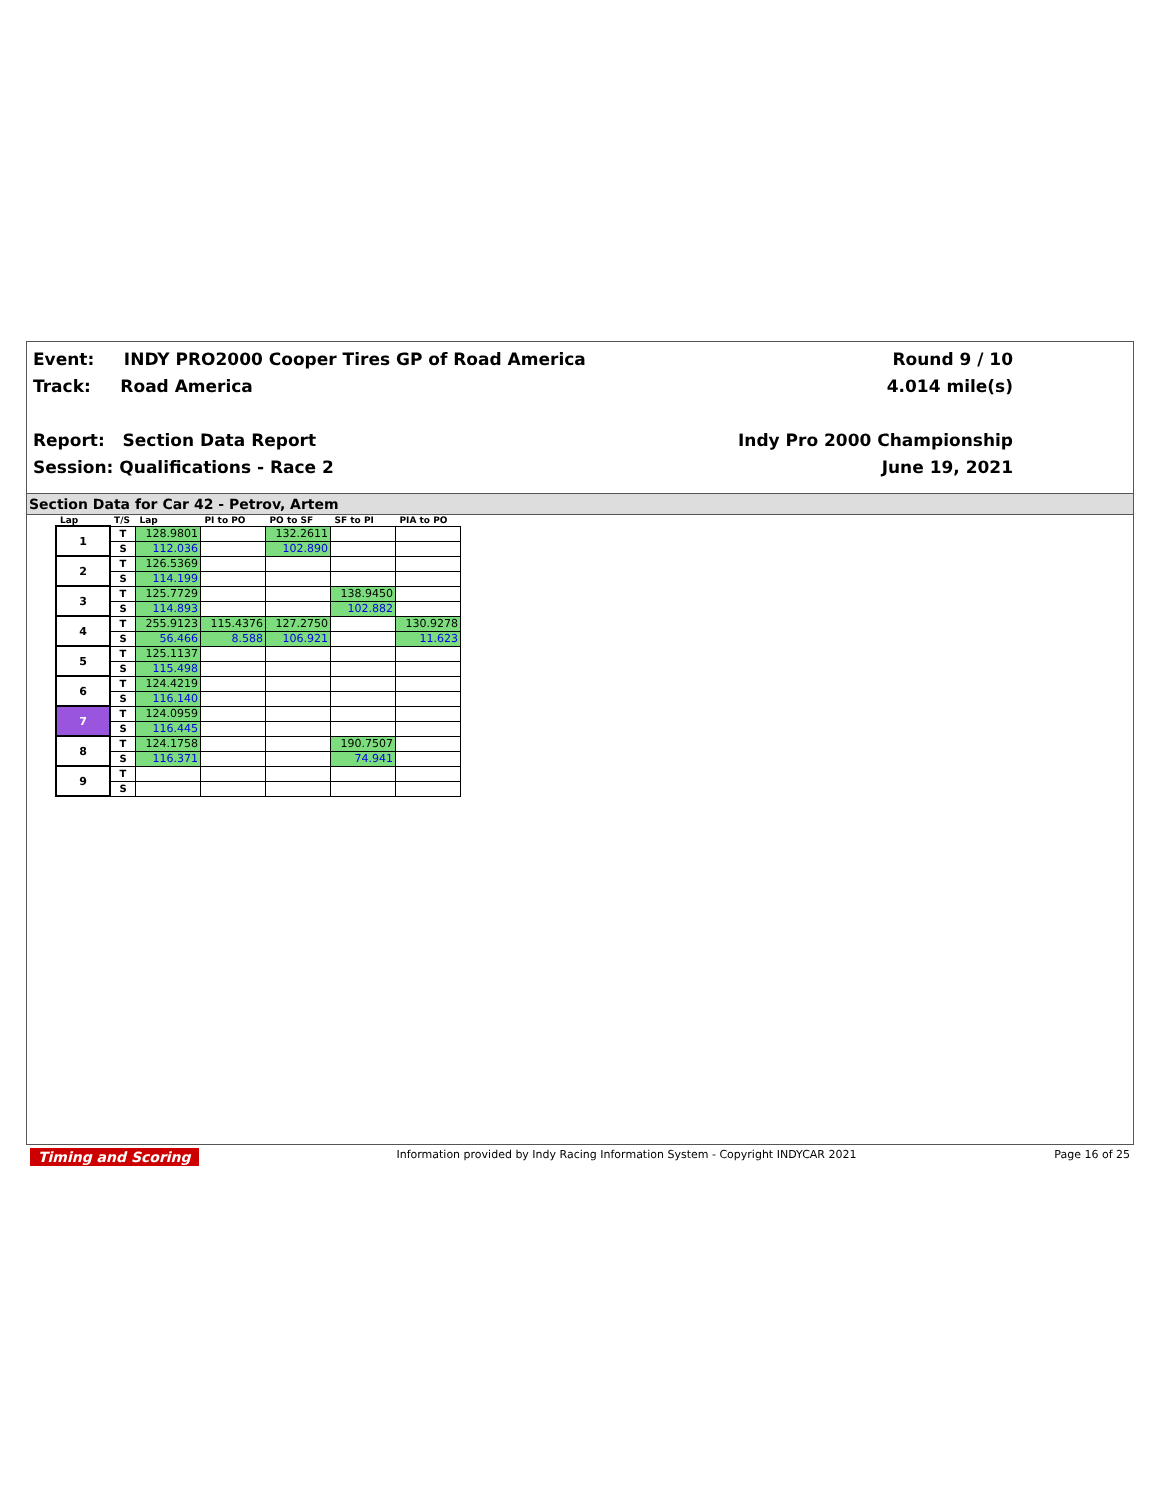Event: INDY PRO2000 Cooper Tires GP of Road America
Track: Road America
Report: Section Data Report
Session: Qualifications - Race 2
Round 9 / 10
4.014 mile(s)
Indy Pro 2000 Championship
June 19, 2021
Section Data for Car 42 - Petrov, Artem
| Lap | T/S | Lap | PI to PO | PO to SF | SF to PI | PIA to PO |
| --- | --- | --- | --- | --- | --- | --- |
| 1 | T | 128.9801 | | 132.2611 | | |
| | S | 112.036 | | 102.890 | | |
| 2 | T | 126.5369 | | | | |
| | S | 114.199 | | | | |
| 3 | T | 125.7729 | | | 138.9450 | |
| | S | 114.893 | | | 102.882 | |
| 4 | T | 255.9123 | 115.4376 | 127.2750 | | 130.9278 |
| | S | 56.466 | 8.588 | 106.921 | | 11.623 |
| 5 | T | 125.1137 | | | | |
| | S | 115.498 | | | | |
| 6 | T | 124.4219 | | | | |
| | S | 116.140 | | | | |
| 7 | T | 124.0959 | | | | |
| | S | 116.445 | | | | |
| 8 | T | 124.1758 | | | 190.7507 | |
| | S | 116.371 | | | 74.941 | |
| 9 | T | | | | | |
| | S | | | | | |
Timing and Scoring Information provided by Indy Racing Information System - Copyright INDYCAR 2021 Page 16 of 25